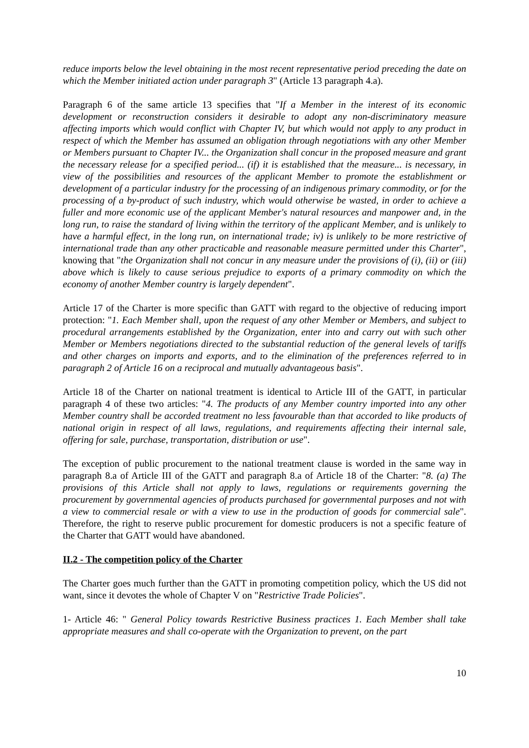reduce imports below the level obtaining in the most recent representative period preceding the date on which the Member initiated action under paragraph 3" (Article 13 paragraph 4.a).
Paragraph 6 of the same article 13 specifies that "If a Member in the interest of its economic development or reconstruction considers it desirable to adopt any non-discriminatory measure affecting imports which would conflict with Chapter IV, but which would not apply to any product in respect of which the Member has assumed an obligation through negotiations with any other Member or Members pursuant to Chapter IV... the Organization shall concur in the proposed measure and grant the necessary release for a specified period... (if) it is established that the measure... is necessary, in view of the possibilities and resources of the applicant Member to promote the establishment or development of a particular industry for the processing of an indigenous primary commodity, or for the processing of a by-product of such industry, which would otherwise be wasted, in order to achieve a fuller and more economic use of the applicant Member's natural resources and manpower and, in the long run, to raise the standard of living within the territory of the applicant Member, and is unlikely to have a harmful effect, in the long run, on international trade; iv) is unlikely to be more restrictive of international trade than any other practicable and reasonable measure permitted under this Charter", knowing that "the Organization shall not concur in any measure under the provisions of (i), (ii) or (iii) above which is likely to cause serious prejudice to exports of a primary commodity on which the economy of another Member country is largely dependent".
Article 17 of the Charter is more specific than GATT with regard to the objective of reducing import protection: "1. Each Member shall, upon the request of any other Member or Members, and subject to procedural arrangements established by the Organization, enter into and carry out with such other Member or Members negotiations directed to the substantial reduction of the general levels of tariffs and other charges on imports and exports, and to the elimination of the preferences referred to in paragraph 2 of Article 16 on a reciprocal and mutually advantageous basis".
Article 18 of the Charter on national treatment is identical to Article III of the GATT, in particular paragraph 4 of these two articles: "4. The products of any Member country imported into any other Member country shall be accorded treatment no less favourable than that accorded to like products of national origin in respect of all laws, regulations, and requirements affecting their internal sale, offering for sale, purchase, transportation, distribution or use".
The exception of public procurement to the national treatment clause is worded in the same way in paragraph 8.a of Article III of the GATT and paragraph 8.a of Article 18 of the Charter: "8. (a) The provisions of this Article shall not apply to laws, regulations or requirements governing the procurement by governmental agencies of products purchased for governmental purposes and not with a view to commercial resale or with a view to use in the production of goods for commercial sale". Therefore, the right to reserve public procurement for domestic producers is not a specific feature of the Charter that GATT would have abandoned.
II.2 - The competition policy of the Charter
The Charter goes much further than the GATT in promoting competition policy, which the US did not want, since it devotes the whole of Chapter V on "Restrictive Trade Policies".
1- Article 46: " General Policy towards Restrictive Business practices 1. Each Member shall take appropriate measures and shall co-operate with the Organization to prevent, on the part
10